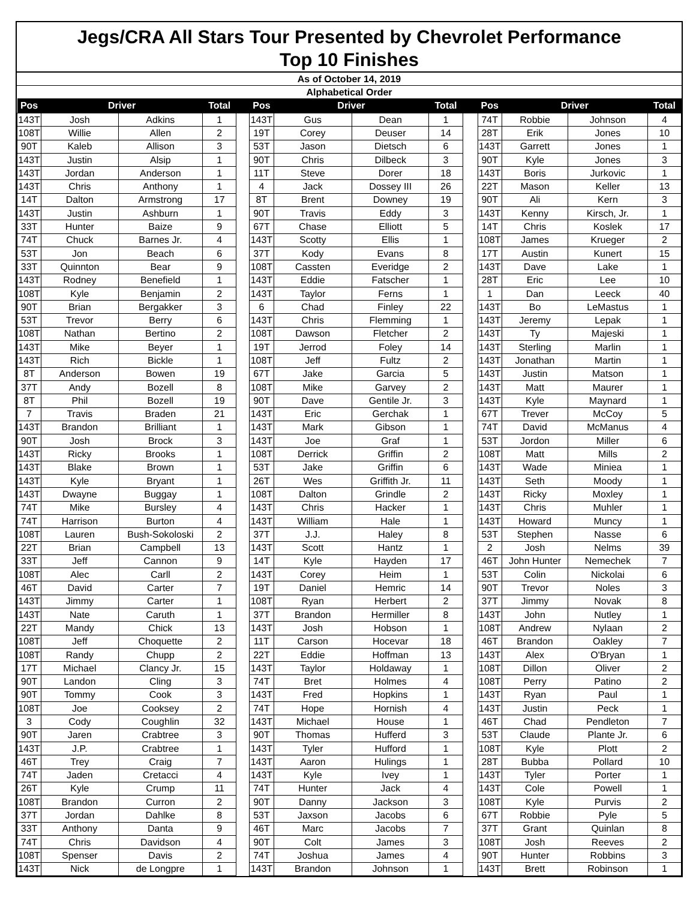Jegs/CRA All Stars Tour Presented by Chevrolet Performance
Top 10 Finishes
As of October 14, 2019
Alphabetical Order
| Pos | Driver | | Total | | Pos | Driver | | Total | | Pos | Driver | | Total |
| --- | --- | --- | --- | --- | --- | --- | --- | --- | --- | --- | --- | --- | --- |
| 143T | Josh | Adkins | 1 | | 143T | Gus | Dean | 1 | | 74T | Robbie | Johnson | 4 |
| 108T | Willie | Allen | 2 | | 19T | Corey | Deuser | 14 | | 28T | Erik | Jones | 10 |
| 90T | Kaleb | Allison | 3 | | 53T | Jason | Dietsch | 6 | | 143T | Garrett | Jones | 1 |
| 143T | Justin | Alsip | 1 | | 90T | Chris | Dilbeck | 3 | | 90T | Kyle | Jones | 3 |
| 143T | Jordan | Anderson | 1 | | 11T | Steve | Dorer | 18 | | 143T | Boris | Jurkovic | 1 |
| 143T | Chris | Anthony | 1 | | 4 | Jack | Dossey III | 26 | | 22T | Mason | Keller | 13 |
| 14T | Dalton | Armstrong | 17 | | 8T | Brent | Downey | 19 | | 90T | Ali | Kern | 3 |
| 143T | Justin | Ashburn | 1 | | 90T | Travis | Eddy | 3 | | 143T | Kenny | Kirsch, Jr. | 1 |
| 33T | Hunter | Baize | 9 | | 67T | Chase | Elliott | 5 | | 14T | Chris | Koslek | 17 |
| 74T | Chuck | Barnes Jr. | 4 | | 143T | Scotty | Ellis | 1 | | 108T | James | Krueger | 2 |
| 53T | Jon | Beach | 6 | | 37T | Kody | Evans | 8 | | 17T | Austin | Kunert | 15 |
| 33T | Quinnton | Bear | 9 | | 108T | Cassten | Everidge | 2 | | 143T | Dave | Lake | 1 |
| 143T | Rodney | Benefield | 1 | | 143T | Eddie | Fatscher | 1 | | 28T | Eric | Lee | 10 |
| 108T | Kyle | Benjamin | 2 | | 143T | Taylor | Ferns | 1 | | 1 | Dan | Leeck | 40 |
| 90T | Brian | Bergakker | 3 | | 6 | Chad | Finley | 22 | | 143T | Bo | LeMastus | 1 |
| 53T | Trevor | Berry | 6 | | 143T | Chris | Flemming | 1 | | 143T | Jeremy | Lepak | 1 |
| 108T | Nathan | Bertino | 2 | | 108T | Dawson | Fletcher | 2 | | 143T | Ty | Majeski | 1 |
| 143T | Mike | Beyer | 1 | | 19T | Jerrod | Foley | 14 | | 143T | Sterling | Marlin | 1 |
| 143T | Rich | Bickle | 1 | | 108T | Jeff | Fultz | 2 | | 143T | Jonathan | Martin | 1 |
| 8T | Anderson | Bowen | 19 | | 67T | Jake | Garcia | 5 | | 143T | Justin | Matson | 1 |
| 37T | Andy | Bozell | 8 | | 108T | Mike | Garvey | 2 | | 143T | Matt | Maurer | 1 |
| 8T | Phil | Bozell | 19 | | 90T | Dave | Gentile Jr. | 3 | | 143T | Kyle | Maynard | 1 |
| 7 | Travis | Braden | 21 | | 143T | Eric | Gerchak | 1 | | 67T | Trever | McCoy | 5 |
| 143T | Brandon | Brilliant | 1 | | 143T | Mark | Gibson | 1 | | 74T | David | McManus | 4 |
| 90T | Josh | Brock | 3 | | 143T | Joe | Graf | 1 | | 53T | Jordon | Miller | 6 |
| 143T | Ricky | Brooks | 1 | | 108T | Derrick | Griffin | 2 | | 108T | Matt | Mills | 2 |
| 143T | Blake | Brown | 1 | | 53T | Jake | Griffin | 6 | | 143T | Wade | Miniea | 1 |
| 143T | Kyle | Bryant | 1 | | 26T | Wes | Griffith Jr. | 11 | | 143T | Seth | Moody | 1 |
| 143T | Dwayne | Buggay | 1 | | 108T | Dalton | Grindle | 2 | | 143T | Ricky | Moxley | 1 |
| 74T | Mike | Bursley | 4 | | 143T | Chris | Hacker | 1 | | 143T | Chris | Muhler | 1 |
| 74T | Harrison | Burton | 4 | | 143T | William | Hale | 1 | | 143T | Howard | Muncy | 1 |
| 108T | Lauren | Bush-Sokoloski | 2 | | 37T | J.J. | Haley | 8 | | 53T | Stephen | Nasse | 6 |
| 22T | Brian | Campbell | 13 | | 143T | Scott | Hantz | 1 | | 2 | Josh | Nelms | 39 |
| 33T | Jeff | Cannon | 9 | | 14T | Kyle | Hayden | 17 | | 46T | John Hunter | Nemechek | 7 |
| 108T | Alec | Carll | 2 | | 143T | Corey | Heim | 1 | | 53T | Colin | Nickolai | 6 |
| 46T | David | Carter | 7 | | 19T | Daniel | Hemric | 14 | | 90T | Trevor | Noles | 3 |
| 143T | Jimmy | Carter | 1 | | 108T | Ryan | Herbert | 2 | | 37T | Jimmy | Novak | 8 |
| 143T | Nate | Caruth | 1 | | 37T | Brandon | Hermiller | 8 | | 143T | John | Nutley | 1 |
| 22T | Mandy | Chick | 13 | | 143T | Josh | Hobson | 1 | | 108T | Andrew | Nylaan | 2 |
| 108T | Jeff | Choquette | 2 | | 11T | Carson | Hocevar | 18 | | 46T | Brandon | Oakley | 7 |
| 108T | Randy | Chupp | 2 | | 22T | Eddie | Hoffman | 13 | | 143T | Alex | O'Bryan | 1 |
| 17T | Michael | Clancy Jr. | 15 | | 143T | Taylor | Holdaway | 1 | | 108T | Dillon | Oliver | 2 |
| 90T | Landon | Cling | 3 | | 74T | Bret | Holmes | 4 | | 108T | Perry | Patino | 2 |
| 90T | Tommy | Cook | 3 | | 143T | Fred | Hopkins | 1 | | 143T | Ryan | Paul | 1 |
| 108T | Joe | Cooksey | 2 | | 74T | Hope | Hornish | 4 | | 143T | Justin | Peck | 1 |
| 3 | Cody | Coughlin | 32 | | 143T | Michael | House | 1 | | 46T | Chad | Pendleton | 7 |
| 90T | Jaren | Crabtree | 3 | | 90T | Thomas | Hufferd | 3 | | 53T | Claude | Plante Jr. | 6 |
| 143T | J.P. | Crabtree | 1 | | 143T | Tyler | Hufford | 1 | | 108T | Kyle | Plott | 2 |
| 46T | Trey | Craig | 7 | | 143T | Aaron | Hulings | 1 | | 28T | Bubba | Pollard | 10 |
| 74T | Jaden | Cretacci | 4 | | 143T | Kyle | Ivey | 1 | | 143T | Tyler | Porter | 1 |
| 26T | Kyle | Crump | 11 | | 74T | Hunter | Jack | 4 | | 143T | Cole | Powell | 1 |
| 108T | Brandon | Curron | 2 | | 90T | Danny | Jackson | 3 | | 108T | Kyle | Purvis | 2 |
| 37T | Jordan | Dahlke | 8 | | 53T | Jaxson | Jacobs | 6 | | 67T | Robbie | Pyle | 5 |
| 33T | Anthony | Danta | 9 | | 46T | Marc | Jacobs | 7 | | 37T | Grant | Quinlan | 8 |
| 74T | Chris | Davidson | 4 | | 90T | Colt | James | 3 | | 108T | Josh | Reeves | 2 |
| 108T | Spenser | Davis | 2 | | 74T | Joshua | James | 4 | | 90T | Hunter | Robbins | 3 |
| 143T | Nick | de Longpre | 1 | | 143T | Brandon | Johnson | 1 | | 143T | Brett | Robinson | 1 |